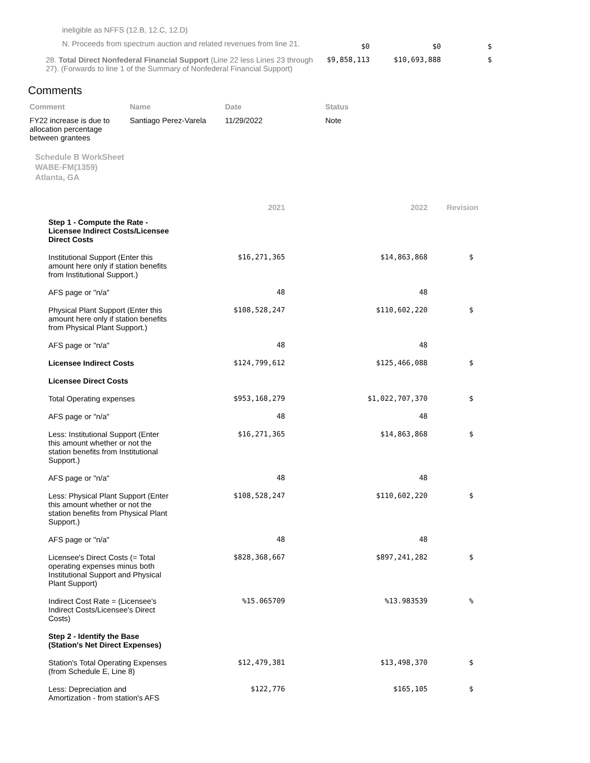| ineligible as NFFS (12.B, 12.C, 12.D) | | | |
| N. Proceeds from spectrum auction and related revenues from line 21. | $0 | $0 | $ |
| 28. Total Direct Nonfederal Financial Support (Line 22 less Lines 23 through 27). (Forwards to line 1 of the Summary of Nonfederal Financial Support) | $9,858,113 | $10,693,888 | $ |
Comments
| Comment | Name | Date | Status |
| --- | --- | --- | --- |
| FY22 increase is due to allocation percentage between grantees | Santiago Perez-Varela | 11/29/2022 | Note |
Schedule B WorkSheet
WABE-FM(1359)
Atlanta, GA
| | 2021 | 2022 | Revision |
| --- | --- | --- | --- |
| Step 1 - Compute the Rate - Licensee Indirect Costs/Licensee Direct Costs | | | |
| Institutional Support (Enter this amount here only if station benefits from Institutional Support.) | $16,271,365 | $14,863,868 | $ |
| AFS page or "n/a" | 48 | 48 | |
| Physical Plant Support (Enter this amount here only if station benefits from Physical Plant Support.) | $108,528,247 | $110,602,220 | $ |
| AFS page or "n/a" | 48 | 48 | |
| Licensee Indirect Costs | $124,799,612 | $125,466,088 | $ |
| Licensee Direct Costs | | | |
| Total Operating expenses | $953,168,279 | $1,022,707,370 | $ |
| AFS page or "n/a" | 48 | 48 | |
| Less: Institutional Support (Enter this amount whether or not the station benefits from Institutional Support.) | $16,271,365 | $14,863,868 | $ |
| AFS page or "n/a" | 48 | 48 | |
| Less: Physical Plant Support (Enter this amount whether or not the station benefits from Physical Plant Support.) | $108,528,247 | $110,602,220 | $ |
| AFS page or "n/a" | 48 | 48 | |
| Licensee's Direct Costs (= Total operating expenses minus both Institutional Support and Physical Plant Support) | $828,368,667 | $897,241,282 | $ |
| Indirect Cost Rate = (Licensee's Indirect Costs/Licensee's Direct Costs) | %15.065709 | %13.983539 | % |
| Step 2 - Identify the Base (Station's Net Direct Expenses) | | | |
| Station's Total Operating Expenses (from Schedule E, Line 8) | $12,479,381 | $13,498,370 | $ |
| Less: Depreciation and Amortization - from station's AFS | $122,776 | $165,105 | $ |